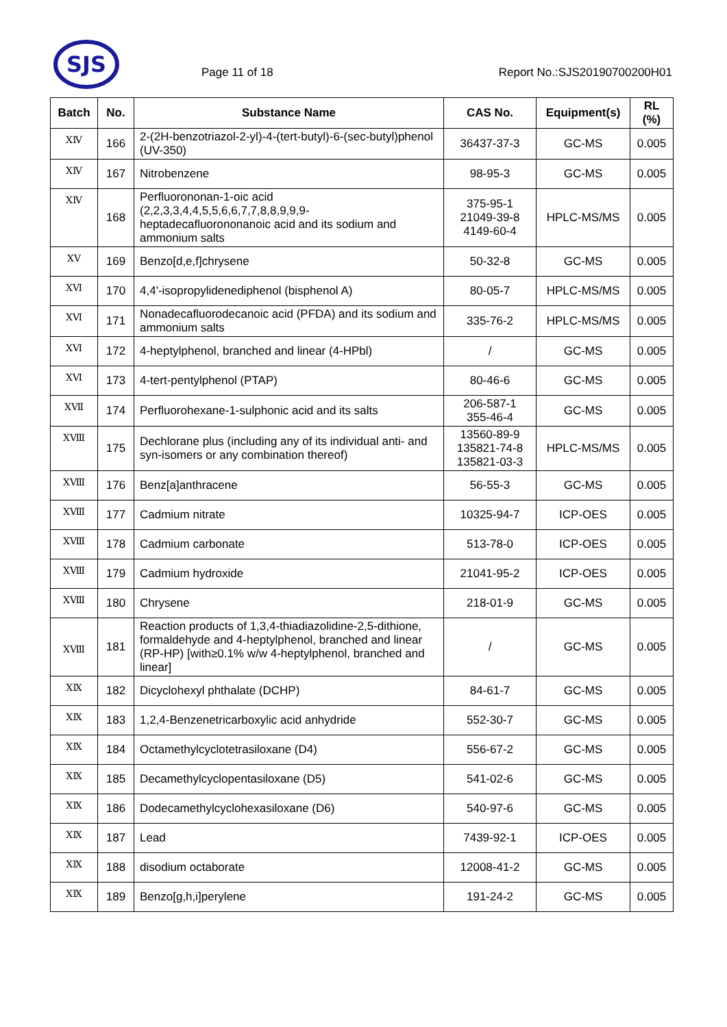SJS
Page 11 of 18
Report No.:SJS20190700200H01
| Batch | No. | Substance Name | CAS No. | Equipment(s) | RL (%) |
| --- | --- | --- | --- | --- | --- |
| ⅩⅣ | 166 | 2-(2H-benzotriazol-2-yl)-4-(tert-butyl)-6-(sec-butyl)phenol (UV-350) | 36437-37-3 | GC-MS | 0.005 |
| ⅩⅣ | 167 | Nitrobenzene | 98-95-3 | GC-MS | 0.005 |
| ⅩⅣ | 168 | Perfluorononan-1-oic acid (2,2,3,3,4,4,5,5,6,6,7,7,8,8,9,9,9-heptadecafluorononanoic acid and its sodium and ammonium salts | 375-95-1 21049-39-8 4149-60-4 | HPLC-MS/MS | 0.005 |
| ⅩⅤ | 169 | Benzo[d,e,f]chrysene | 50-32-8 | GC-MS | 0.005 |
| ⅩⅥ | 170 | 4,4'-isopropylidenediphenol (bisphenol A) | 80-05-7 | HPLC-MS/MS | 0.005 |
| ⅩⅥ | 171 | Nonadecafluorodecanoic acid (PFDA) and its sodium and ammonium salts | 335-76-2 | HPLC-MS/MS | 0.005 |
| ⅩⅥ | 172 | 4-heptylphenol, branched and linear (4-HPbl) | / | GC-MS | 0.005 |
| ⅩⅥ | 173 | 4-tert-pentylphenol (PTAP) | 80-46-6 | GC-MS | 0.005 |
| ⅩⅦ | 174 | Perfluorohexane-1-sulphonic acid and its salts | 206-587-1 355-46-4 | GC-MS | 0.005 |
| ⅩⅧ | 175 | Dechlorane plus (including any of its individual anti- and syn-isomers or any combination thereof) | 13560-89-9 135821-74-8 135821-03-3 | HPLC-MS/MS | 0.005 |
| ⅩⅧ | 176 | Benz[a]anthracene | 56-55-3 | GC-MS | 0.005 |
| ⅩⅧ | 177 | Cadmium nitrate | 10325-94-7 | ICP-OES | 0.005 |
| ⅩⅧ | 178 | Cadmium carbonate | 513-78-0 | ICP-OES | 0.005 |
| ⅩⅧ | 179 | Cadmium hydroxide | 21041-95-2 | ICP-OES | 0.005 |
| ⅩⅧ | 180 | Chrysene | 218-01-9 | GC-MS | 0.005 |
| ⅩⅧ | 181 | Reaction products of 1,3,4-thiadiazolidine-2,5-dithione, formaldehyde and 4-heptylphenol, branched and linear (RP-HP) [with≥0.1% w/w 4-heptylphenol, branched and linear] | / | GC-MS | 0.005 |
| ⅩⅨ | 182 | Dicyclohexyl phthalate (DCHP) | 84-61-7 | GC-MS | 0.005 |
| ⅩⅨ | 183 | 1,2,4-Benzenetricarboxylic acid anhydride | 552-30-7 | GC-MS | 0.005 |
| ⅩⅨ | 184 | Octamethylcyclotetrasiloxane (D4) | 556-67-2 | GC-MS | 0.005 |
| ⅩⅨ | 185 | Decamethylcyclopentasiloxane (D5) | 541-02-6 | GC-MS | 0.005 |
| ⅩⅨ | 186 | Dodecamethylcyclohexasiloxane (D6) | 540-97-6 | GC-MS | 0.005 |
| ⅩⅨ | 187 | Lead | 7439-92-1 | ICP-OES | 0.005 |
| ⅩⅨ | 188 | disodium octaborate | 12008-41-2 | GC-MS | 0.005 |
| ⅩⅨ | 189 | Benzo[g,h,i]perylene | 191-24-2 | GC-MS | 0.005 |